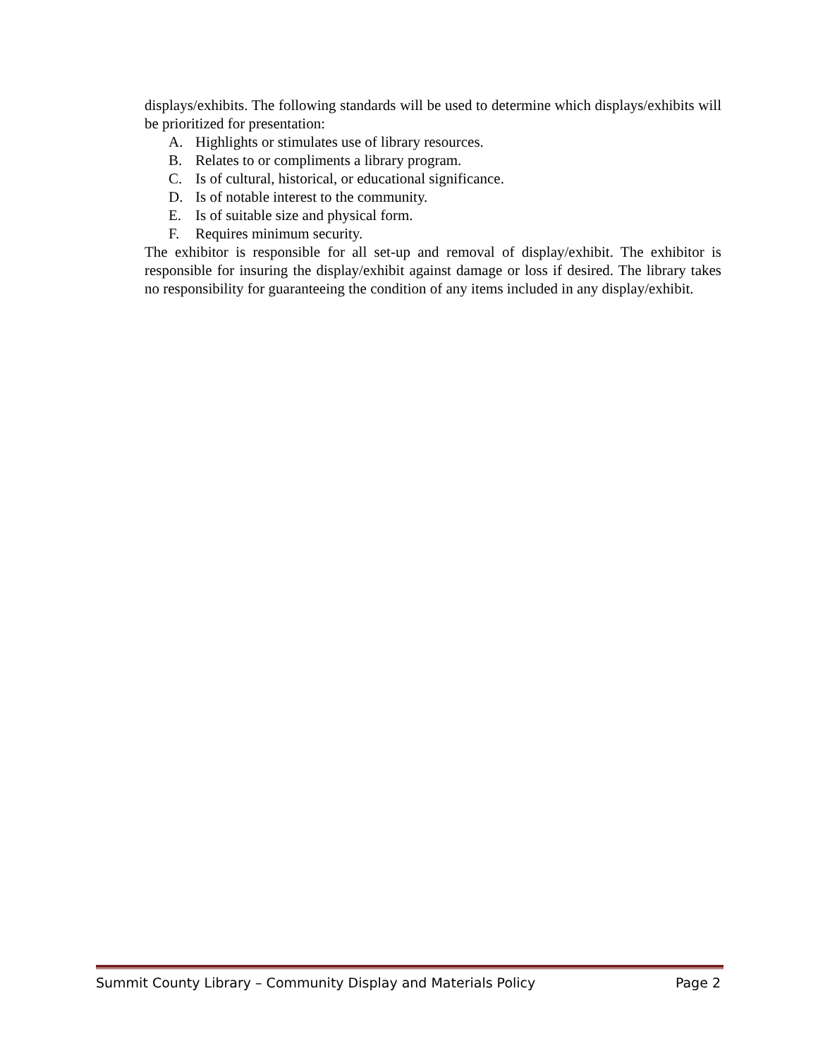displays/exhibits. The following standards will be used to determine which displays/exhibits will be prioritized for presentation:
A. Highlights or stimulates use of library resources.
B. Relates to or compliments a library program.
C. Is of cultural, historical, or educational significance.
D. Is of notable interest to the community.
E. Is of suitable size and physical form.
F. Requires minimum security.
The exhibitor is responsible for all set-up and removal of display/exhibit. The exhibitor is responsible for insuring the display/exhibit against damage or loss if desired. The library takes no responsibility for guaranteeing the condition of any items included in any display/exhibit.
Summit County Library – Community Display and Materials Policy Page 2